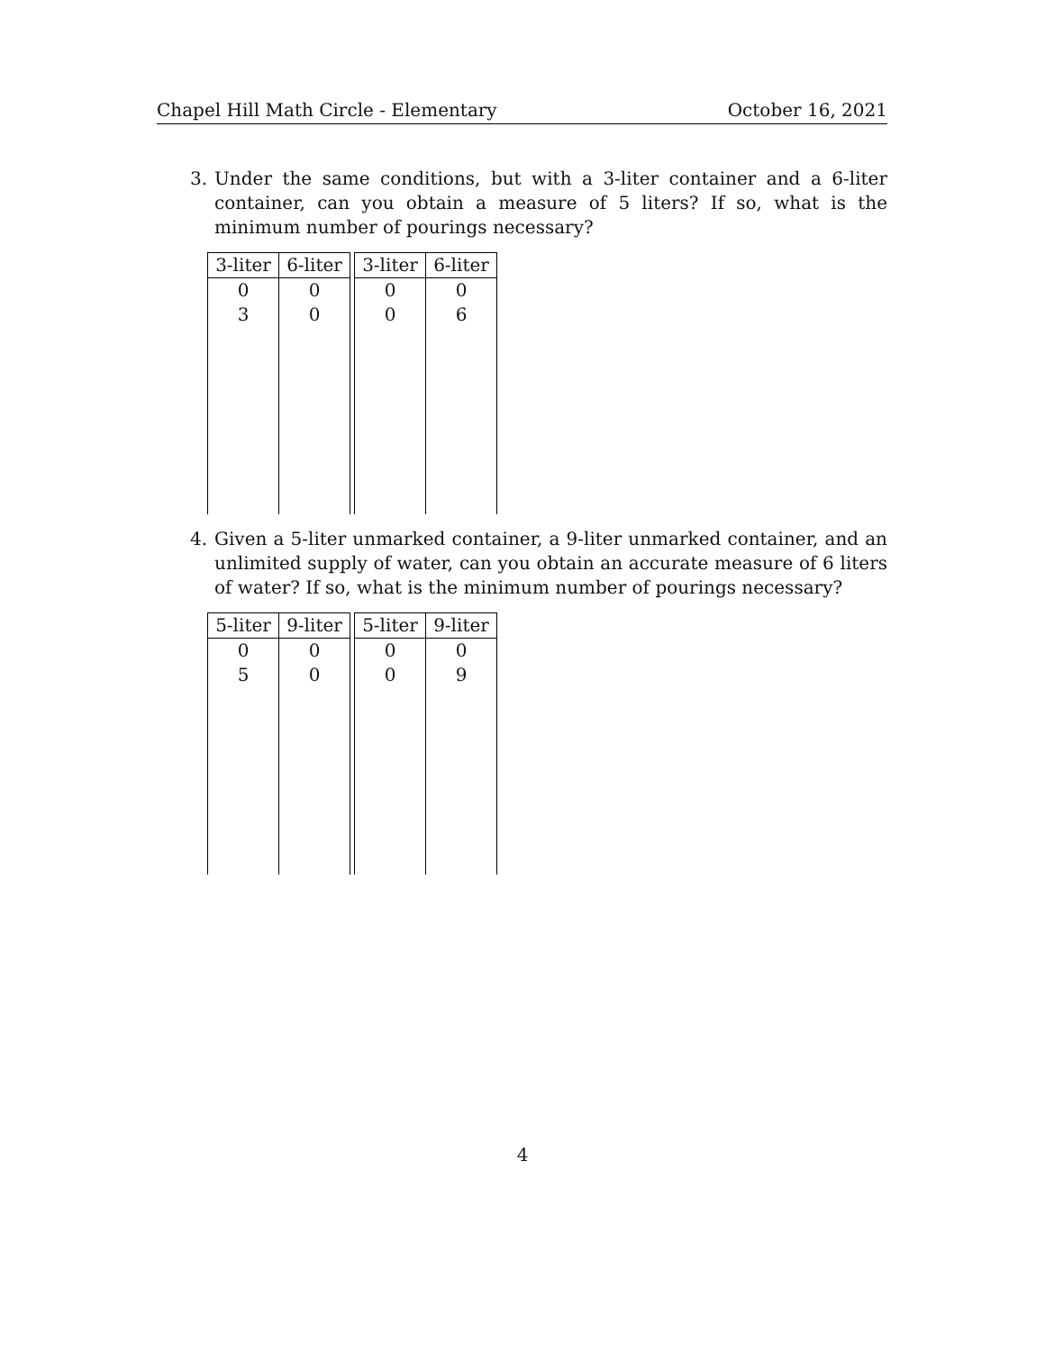Chapel Hill Math Circle - Elementary October 16, 2021
3. Under the same conditions, but with a 3-liter container and a 6-liter container, can you obtain a measure of 5 liters? If so, what is the minimum number of pourings necessary?
| 3-liter | 6-liter | | 3-liter | 6-liter |
| --- | --- | --- | --- | --- |
| 0 | 0 | | 0 | 0 |
| 3 | 0 | | 0 | 6 |
4. Given a 5-liter unmarked container, a 9-liter unmarked container, and an unlimited supply of water, can you obtain an accurate measure of 6 liters of water? If so, what is the minimum number of pourings necessary?
| 5-liter | 9-liter | | 5-liter | 9-liter |
| --- | --- | --- | --- | --- |
| 0 | 0 | | 0 | 0 |
| 5 | 0 | | 0 | 9 |
4